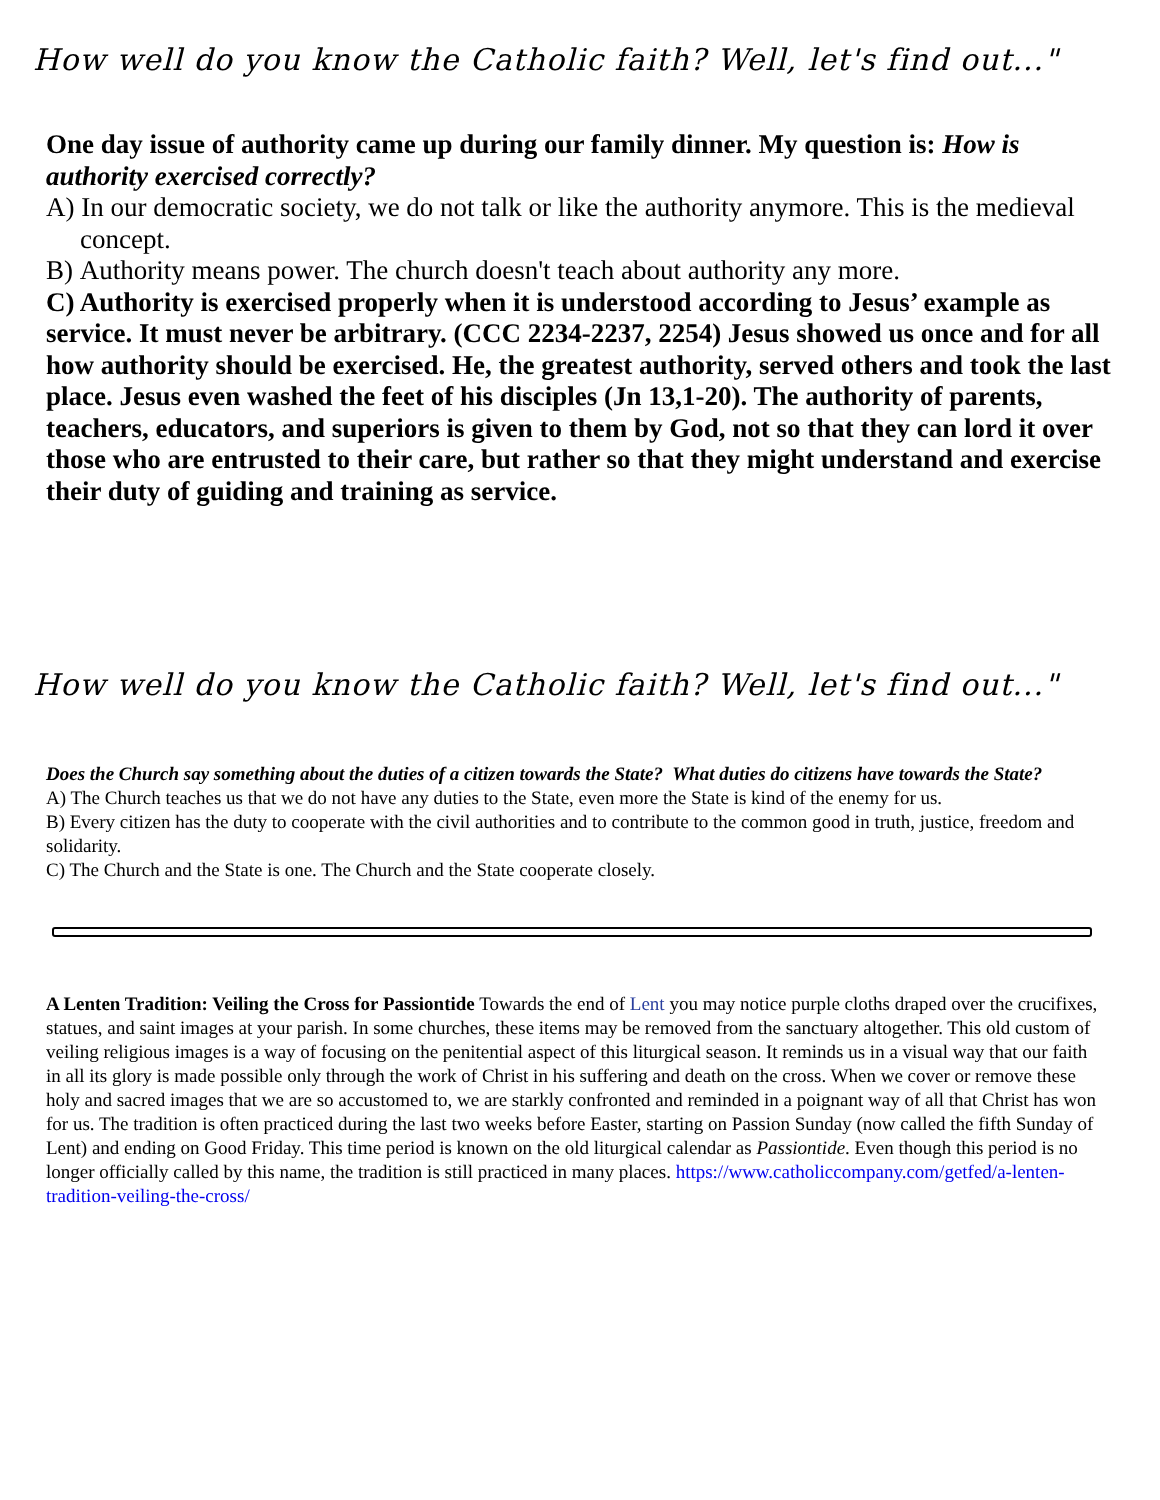How well do you know the Catholic faith? Well, let's find out..."
One day issue of authority came up during our family dinner. My question is: How is authority exercised correctly?
A) In our democratic society, we do not talk or like the authority anymore. This is the medieval concept.
B) Authority means power. The church doesn't teach about authority any more.
C) Authority is exercised properly when it is understood according to Jesus’ example as service. It must never be arbitrary. (CCC 2234-2237, 2254) Jesus showed us once and for all how authority should be exercised. He, the greatest authority, served others and took the last place. Jesus even washed the feet of his disciples (Jn 13,1-20). The authority of parents, teachers, educators, and superiors is given to them by God, not so that they can lord it over those who are entrusted to their care, but rather so that they might understand and exercise their duty of guiding and training as service.
How well do you know the Catholic faith? Well, let's find out..."
Does the Church say something about the duties of a citizen towards the State? What duties do citizens have towards the State?
A) The Church teaches us that we do not have any duties to the State, even more the State is kind of the enemy for us.
B) Every citizen has the duty to cooperate with the civil authorities and to contribute to the common good in truth, justice, freedom and solidarity.
C) The Church and the State is one. The Church and the State cooperate closely.
A Lenten Tradition: Veiling the Cross for Passiontide Towards the end of Lent you may notice purple cloths draped over the crucifixes, statues, and saint images at your parish. In some churches, these items may be removed from the sanctuary altogether. This old custom of veiling religious images is a way of focusing on the penitential aspect of this liturgical season. It reminds us in a visual way that our faith in all its glory is made possible only through the work of Christ in his suffering and death on the cross. When we cover or remove these holy and sacred images that we are so accustomed to, we are starkly confronted and reminded in a poignant way of all that Christ has won for us. The tradition is often practiced during the last two weeks before Easter, starting on Passion Sunday (now called the fifth Sunday of Lent) and ending on Good Friday. This time period is known on the old liturgical calendar as Passiontide. Even though this period is no longer officially called by this name, the tradition is still practiced in many places. https://www.catholiccompany.com/getfed/a-lenten-tradition-veiling-the-cross/